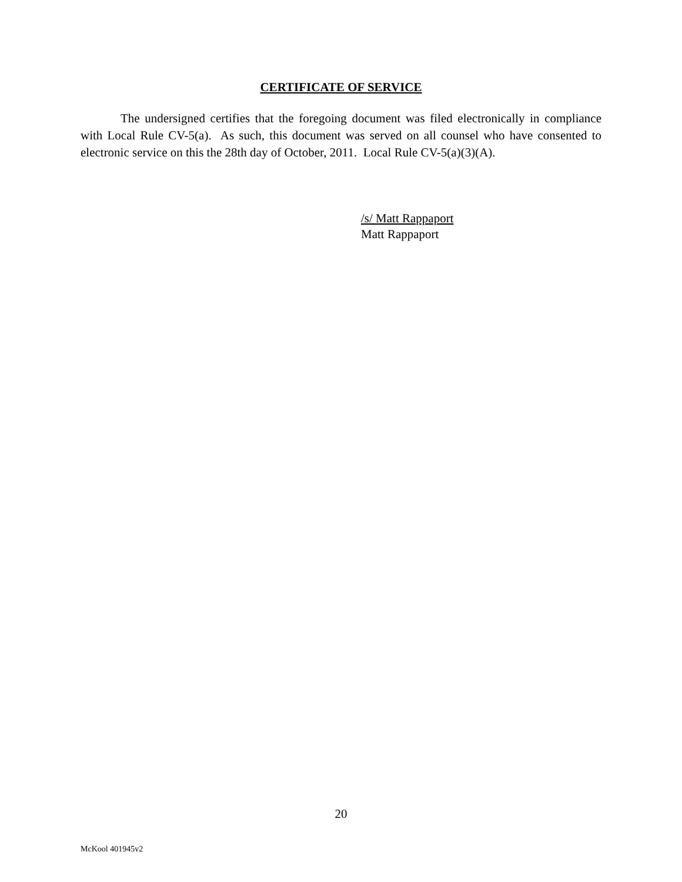CERTIFICATE OF SERVICE
The undersigned certifies that the foregoing document was filed electronically in compliance with Local Rule CV-5(a). As such, this document was served on all counsel who have consented to electronic service on this the 28th day of October, 2011. Local Rule CV-5(a)(3)(A).
/s/ Matt Rappaport
Matt Rappaport
20
McKool 401945v2